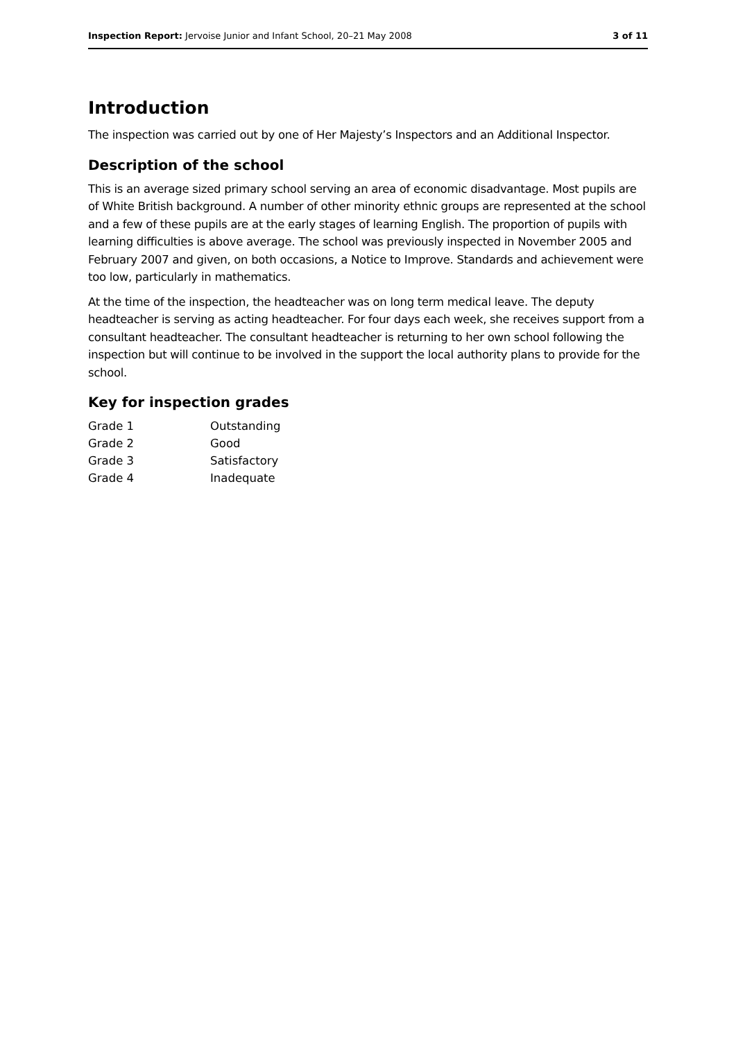Inspection Report: Jervoise Junior and Infant School, 20–21 May 2008 3 of 11
Introduction
The inspection was carried out by one of Her Majesty’s Inspectors and an Additional Inspector.
Description of the school
This is an average sized primary school serving an area of economic disadvantage. Most pupils are of White British background. A number of other minority ethnic groups are represented at the school and a few of these pupils are at the early stages of learning English. The proportion of pupils with learning difficulties is above average. The school was previously inspected in November 2005 and February 2007 and given, on both occasions, a Notice to Improve. Standards and achievement were too low, particularly in mathematics.
At the time of the inspection, the headteacher was on long term medical leave. The deputy headteacher is serving as acting headteacher. For four days each week, she receives support from a consultant headteacher. The consultant headteacher is returning to her own school following the inspection but will continue to be involved in the support the local authority plans to provide for the school.
Key for inspection grades
| Grade 1 | Outstanding |
| Grade 2 | Good |
| Grade 3 | Satisfactory |
| Grade 4 | Inadequate |